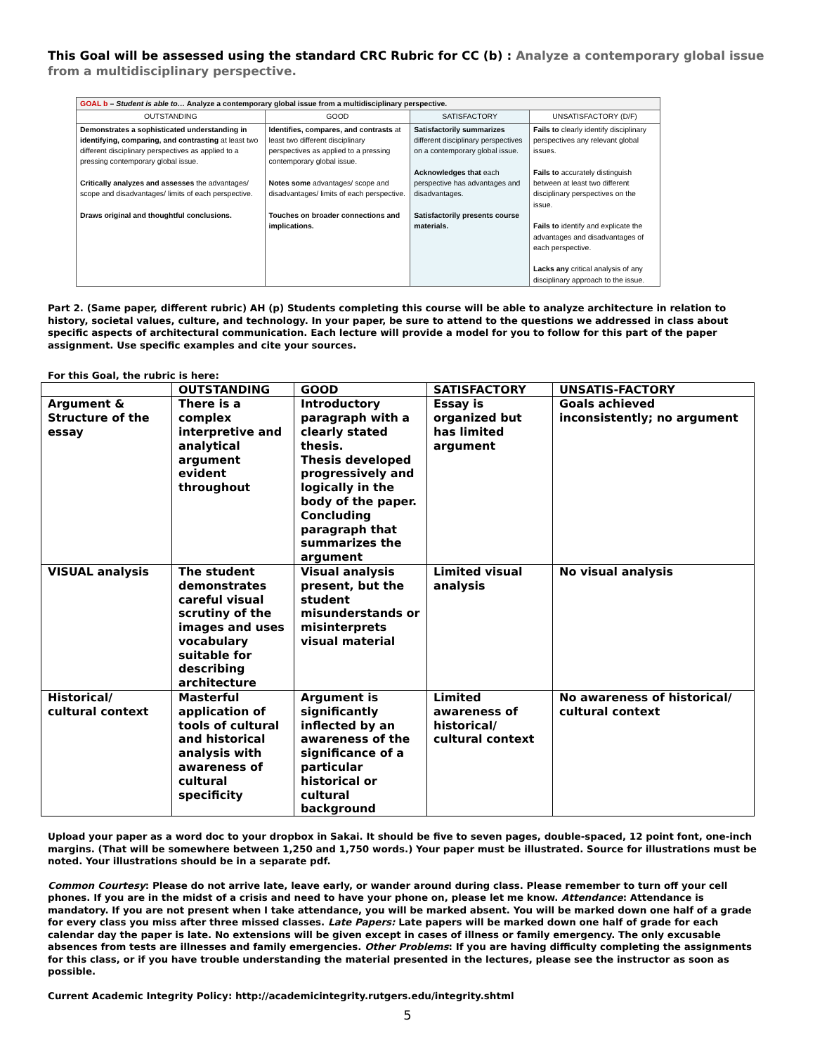This Goal will be assessed using the standard CRC Rubric for CC (b) : Analyze a contemporary global issue from a multidisciplinary perspective.
| GOAL b – Student is able to… Analyze a contemporary global issue from a multidisciplinary perspective. | | | |
| OUTSTANDING | GOOD | SATISFACTORY | UNSATISFACTORY (D/F) |
| Demonstrates a sophisticated understanding in identifying, comparing, and contrasting at least two different disciplinary perspectives as applied to a pressing contemporary global issue. Critically analyzes and assesses the advantages/ scope and disadvantages/ limits of each perspective. Draws original and thoughtful conclusions. | Identifies, compares, and contrasts at least two different disciplinary perspectives as applied to a pressing contemporary global issue. Notes some advantages/ scope and disadvantages/ limits of each perspective. Touches on broader connections and implications. | Satisfactorily summarizes different disciplinary perspectives on a contemporary global issue. Acknowledges that each perspective has advantages and disadvantages. Satisfactorily presents course materials. | Fails to clearly identify disciplinary perspectives any relevant global issues. Fails to accurately distinguish between at least two different disciplinary perspectives on the issue. Fails to identify and explicate the advantages and disadvantages of each perspective. Lacks any critical analysis of any disciplinary approach to the issue. |
Part 2. (Same paper, different rubric) AH (p) Students completing this course will be able to analyze architecture in relation to history, societal values, culture, and technology. In your paper, be sure to attend to the questions we addressed in class about specific aspects of architectural communication. Each lecture will provide a model for you to follow for this part of the paper assignment. Use specific examples and cite your sources.
For this Goal, the rubric is here:
| | OUTSTANDING | GOOD | SATISFACTORY | UNSATIS-FACTORY |
| --- | --- | --- | --- | --- |
| Argument & Structure of the essay | There is a complex interpretive and analytical argument evident throughout | Introductory paragraph with a clearly stated thesis. Thesis developed progressively and logically in the body of the paper. Concluding paragraph that summarizes the argument | Essay is organized but has limited argument | Goals achieved inconsistently; no argument |
| VISUAL analysis | The student demonstrates careful visual scrutiny of the images and uses vocabulary suitable for describing architecture | Visual analysis present, but the student misunderstands or misinterprets visual material | Limited visual analysis | No visual analysis |
| Historical/ cultural context | Masterful application of tools of cultural and historical analysis with awareness of cultural specificity | Argument is significantly inflected by an awareness of the significance of a particular historical or cultural background | Limited awareness of historical/ cultural context | No awareness of historical/ cultural context |
Upload your paper as a word doc to your dropbox in Sakai. It should be five to seven pages, double-spaced, 12 point font, one-inch margins. (That will be somewhere between 1,250 and 1,750 words.) Your paper must be illustrated. Source for illustrations must be noted. Your illustrations should be in a separate pdf.
Common Courtesy: Please do not arrive late, leave early, or wander around during class. Please remember to turn off your cell phones. If you are in the midst of a crisis and need to have your phone on, please let me know. Attendance: Attendance is mandatory. If you are not present when I take attendance, you will be marked absent. You will be marked down one half of a grade for every class you miss after three missed classes. Late Papers: Late papers will be marked down one half of grade for each calendar day the paper is late. No extensions will be given except in cases of illness or family emergency. The only excusable absences from tests are illnesses and family emergencies. Other Problems: If you are having difficulty completing the assignments for this class, or if you have trouble understanding the material presented in the lectures, please see the instructor as soon as possible.
Current Academic Integrity Policy: http://academicintegrity.rutgers.edu/integrity.shtml
5